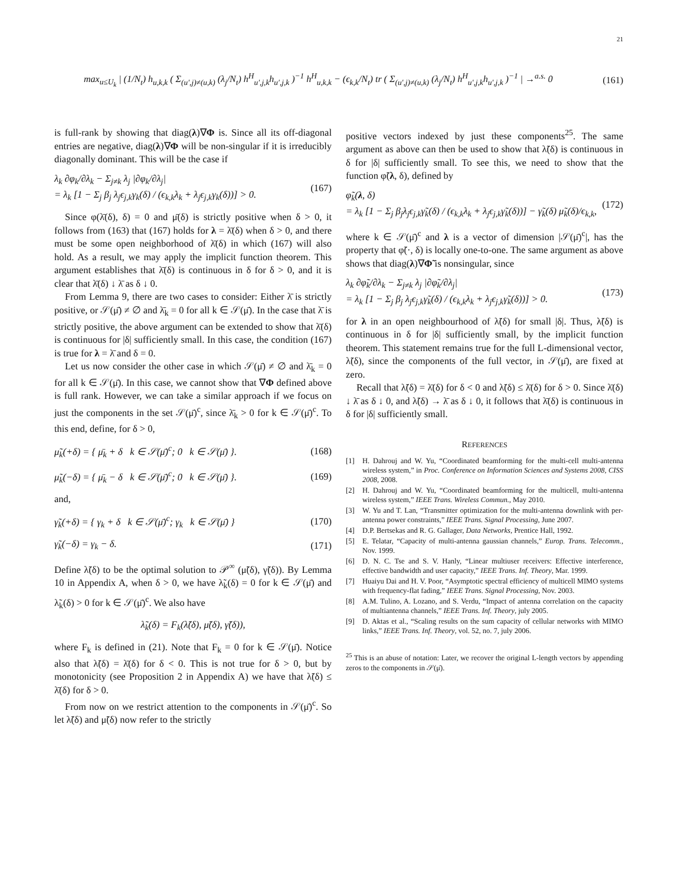21
max<sub>u≤U<sub>k</sub></sub> | (1/N<sub>t</sub>) h<sub>u,k,k</sub> ( Σ<sub>(u′,j)≠(u,k)</sub> (λ<sub>j</sub>/N<sub>t</sub>) h<sup>H</sup><sub>u′,j,k</sub>h<sub>u′,j,k</sub> )<sup>−1</sup> h<sup>H</sup><sub>u,k,k</sub> − (ϵ<sub>k,k</sub>/N<sub>t</sub>) tr ( Σ<sub>(u′,j)≠(u,k)</sub> (λ<sub>j</sub>/N<sub>t</sub>) h<sup>H</sup><sub>u′,j,k</sub>h<sub>u′,j,k</sub> )<sup>−1</sup> | →<sup>a.s.</sup> 0 (161)
is full-rank by showing that diag(λ)∇Φ is. Since all its off-diagonal entries are negative, diag(λ)∇Φ will be non-singular if it is irreducibly diagonally dominant. This will be the case if
λ<sub>k</sub> ∂φ<sub>k</sub>/∂λ<sub>k</sub> − Σ<sub>j≠k</sub> λ<sub>j</sub> |∂φ<sub>k</sub>/∂λ<sub>j</sub>|
= λ<sub>k</sub> [1 − Σ<sub>j</sub> β<sub>j</sub> λ<sub>j</sub>ϵ<sub>j,k</sub>γ<sub>k</sub>(δ) / (ϵ<sub>k,k</sub>λ<sub>k</sub> + λ<sub>j</sub>ϵ<sub>j,k</sub>γ<sub>k</sub>(δ))] > 0. (167)
Since φ(λ̄(δ), δ) = 0 and μ̄(δ) is strictly positive when δ > 0, it follows from (163) that (167) holds for λ = λ̄(δ) when δ > 0, and there must be some open neighborhood of λ̄(δ) in which (167) will also hold. As a result, we may apply the implicit function theorem. This argument establishes that λ̄(δ) is continuous in δ for δ > 0, and it is clear that λ̄(δ) ↓ λ̄ as δ ↓ 0.
From Lemma 9, there are two cases to consider: Either λ̄ is strictly positive, or 𝒮(μ̄) ≠ ∅ and λ̄<sub>k</sub> = 0 for all k ∈ 𝒮(μ̄). In the case that λ̄ is strictly positive, the above argument can be extended to show that λ̄(δ) is continuous for |δ| sufficiently small. In this case, the condition (167) is true for λ = λ̄ and δ = 0.
Let us now consider the other case in which 𝒮(μ̄) ≠ ∅ and λ̄<sub>k</sub> = 0 for all k ∈ 𝒮(μ̄). In this case, we cannot show that ∇Φ defined above is full rank. However, we can take a similar approach if we focus on just the components in the set 𝒮(μ̄)<sup>c</sup>, since λ̄<sub>k</sub> > 0 for k ∈ 𝒮(μ̄)<sup>c</sup>. To this end, define, for δ > 0,
μ̃<sub>k</sub>(+δ) = { μ̄<sub>k</sub> + δ k ∈ 𝒮(μ̄)<sup>c</sup>; 0 k ∈ 𝒮(μ̄) }. (168)
μ̃<sub>k</sub>(−δ) = { μ̄<sub>k</sub> − δ k ∈ 𝒮(μ̄)<sup>c</sup>; 0 k ∈ 𝒮(μ̄) }. (169)
and,
γ̃<sub>k</sub>(+δ) = { γ<sub>k</sub> + δ k ∈ 𝒮(μ̄)<sup>c</sup>; γ<sub>k</sub> k ∈ 𝒮(μ̄) } (170)
γ̃<sub>k</sub>(−δ) = γ<sub>k</sub> − δ. (171)
Define λ̃(δ) to be the optimal solution to 𝒫<sup>∞</sup> (μ̃(δ), γ̃(δ)). By Lemma 10 in Appendix A, when δ > 0, we have λ̃<sub>k</sub>(δ) = 0 for k ∈ 𝒮(μ̄) and λ̃<sub>k</sub>(δ) > 0 for k ∈ 𝒮(μ̄)<sup>c</sup>. We also have
λ̃<sub>k</sub>(δ) = F<sub>k</sub>(λ̃(δ), μ̃(δ), γ̃(δ)),
where F<sub>k</sub> is defined in (21). Note that F<sub>k</sub> = 0 for k ∈ 𝒮(μ̄). Notice also that λ̃(δ) = λ̄(δ) for δ < 0. This is not true for δ > 0, but by monotonicity (see Proposition 2 in Appendix A) we have that λ̃(δ) ≤ λ̄(δ) for δ > 0.
From now on we restrict attention to the components in 𝒮(μ̄)<sup>c</sup>. So let λ̃(δ) and μ̃(δ) now refer to the strictly
positive vectors indexed by just these components<sup>25</sup>. The same argument as above can then be used to show that λ̃(δ) is continuous in δ for |δ| sufficiently small. To see this, we need to show that the function φ̃(λ, δ), defined by
φ̃<sub>k</sub>(λ, δ)
= λ<sub>k</sub> [1 − Σ<sub>j</sub> β<sub>j</sub>λ<sub>j</sub>ϵ<sub>j,k</sub>γ̃<sub>k</sub>(δ) / (ϵ<sub>k,k</sub>λ<sub>k</sub> + λ<sub>j</sub>ϵ<sub>j,k</sub>γ̃<sub>k</sub>(δ))] − γ̃<sub>k</sub>(δ) μ̃<sub>k</sub>(δ)/ϵ<sub>k,k</sub>, (172)
where k ∈ 𝒮(μ̄)<sup>c</sup> and λ is a vector of dimension |𝒮(μ̄)<sup>c</sup>|, has the property that φ̃(·, δ) is locally one-to-one. The same argument as above shows that diag(λ)∇Φ̃ is nonsingular, since
λ<sub>k</sub> ∂φ̃<sub>k</sub>/∂λ<sub>k</sub> − Σ<sub>j≠k</sub> λ<sub>j</sub> |∂φ̃<sub>k</sub>/∂λ<sub>j</sub>|
= λ<sub>k</sub> [1 − Σ<sub>j</sub> β<sub>j</sub> λ<sub>j</sub>ϵ<sub>j,k</sub>γ̃<sub>k</sub>(δ) / (ϵ<sub>k,k</sub>λ<sub>k</sub> + λ<sub>j</sub>ϵ<sub>j,k</sub>γ̃<sub>k</sub>(δ))] > 0. (173)
for λ in an open neighbourhood of λ̃(δ) for small |δ|. Thus, λ̃(δ) is continuous in δ for |δ| sufficiently small, by the implicit function theorem. This statement remains true for the full L-dimensional vector, λ̃(δ), since the components of the full vector, in 𝒮(μ̄), are fixed at zero.
Recall that λ̃(δ) = λ̄(δ) for δ < 0 and λ̃(δ) ≤ λ̄(δ) for δ > 0. Since λ̄(δ) ↓ λ̄ as δ ↓ 0, and λ̃(δ) → λ̄ as δ ↓ 0, it follows that λ̄(δ) is continuous in δ for |δ| sufficiently small.
REFERENCES
[1] H. Dahrouj and W. Yu, “Coordinated beamforming for the multi-cell multi-antenna wireless system,” in Proc. Conference on Information Sciences and Systems 2008, CISS 2008, 2008.
[2] H. Dahrouj and W. Yu, “Coordinated beamforming for the multicell, multi-antenna wireless system,” IEEE Trans. Wireless Commun., May 2010.
[3] W. Yu and T. Lan, “Transmitter optimization for the multi-antenna downlink with per-antenna power constraints,” IEEE Trans. Signal Processing, June 2007.
[4] D.P. Bertsekas and R. G. Gallager, Data Networks, Prentice Hall, 1992.
[5] E. Telatar, “Capacity of multi-antenna gaussian channels,” Europ. Trans. Telecomm., Nov. 1999.
[6] D. N. C. Tse and S. V. Hanly, “Linear multiuser receivers: Effective interference, effective bandwidth and user capacity,” IEEE Trans. Inf. Theory, Mar. 1999.
[7] Huaiyu Dai and H. V. Poor, “Asymptotic spectral efficiency of multicell MIMO systems with frequency-flat fading,” IEEE Trans. Signal Processing, Nov. 2003.
[8] A.M. Tulino, A. Lozano, and S. Verdu, “Impact of antenna correlation on the capacity of multiantenna channels,” IEEE Trans. Inf. Theory, july 2005.
[9] D. Aktas et al., “Scaling results on the sum capacity of cellular networks with MIMO links,” IEEE Trans. Inf. Theory, vol. 52, no. 7, july 2006.
<sup>25</sup> This is an abuse of notation: Later, we recover the original L-length vectors by appending zeros to the components in 𝒮(μ̄).